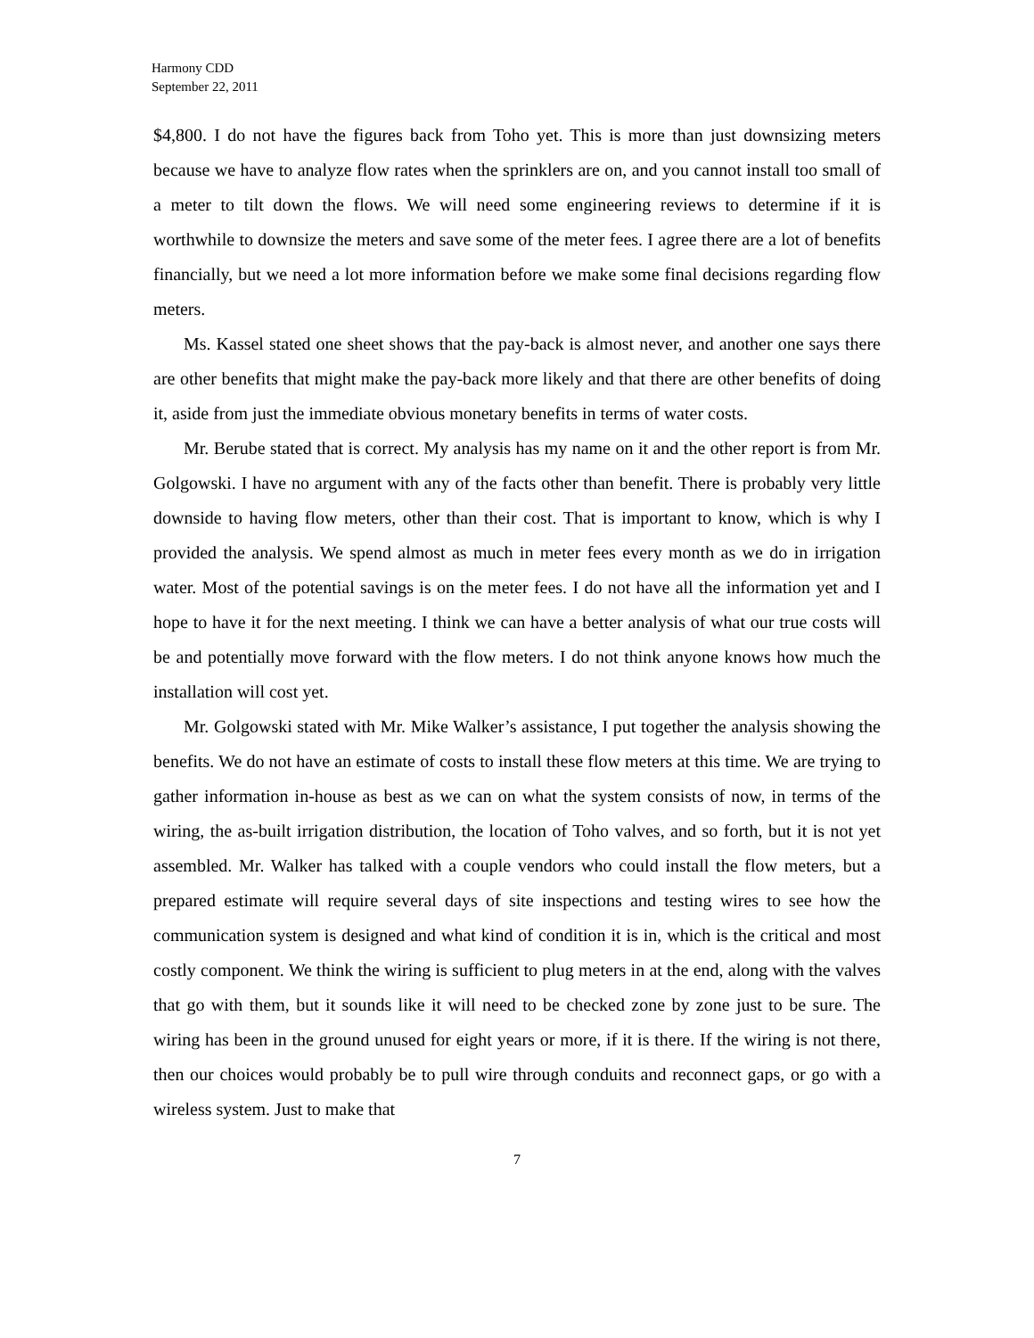Harmony CDD
September 22, 2011
$4,800. I do not have the figures back from Toho yet. This is more than just downsizing meters because we have to analyze flow rates when the sprinklers are on, and you cannot install too small of a meter to tilt down the flows. We will need some engineering reviews to determine if it is worthwhile to downsize the meters and save some of the meter fees. I agree there are a lot of benefits financially, but we need a lot more information before we make some final decisions regarding flow meters.
Ms. Kassel stated one sheet shows that the pay-back is almost never, and another one says there are other benefits that might make the pay-back more likely and that there are other benefits of doing it, aside from just the immediate obvious monetary benefits in terms of water costs.
Mr. Berube stated that is correct. My analysis has my name on it and the other report is from Mr. Golgowski. I have no argument with any of the facts other than benefit. There is probably very little downside to having flow meters, other than their cost. That is important to know, which is why I provided the analysis. We spend almost as much in meter fees every month as we do in irrigation water. Most of the potential savings is on the meter fees. I do not have all the information yet and I hope to have it for the next meeting. I think we can have a better analysis of what our true costs will be and potentially move forward with the flow meters. I do not think anyone knows how much the installation will cost yet.
Mr. Golgowski stated with Mr. Mike Walker’s assistance, I put together the analysis showing the benefits. We do not have an estimate of costs to install these flow meters at this time. We are trying to gather information in-house as best as we can on what the system consists of now, in terms of the wiring, the as-built irrigation distribution, the location of Toho valves, and so forth, but it is not yet assembled. Mr. Walker has talked with a couple vendors who could install the flow meters, but a prepared estimate will require several days of site inspections and testing wires to see how the communication system is designed and what kind of condition it is in, which is the critical and most costly component. We think the wiring is sufficient to plug meters in at the end, along with the valves that go with them, but it sounds like it will need to be checked zone by zone just to be sure. The wiring has been in the ground unused for eight years or more, if it is there. If the wiring is not there, then our choices would probably be to pull wire through conduits and reconnect gaps, or go with a wireless system. Just to make that
7